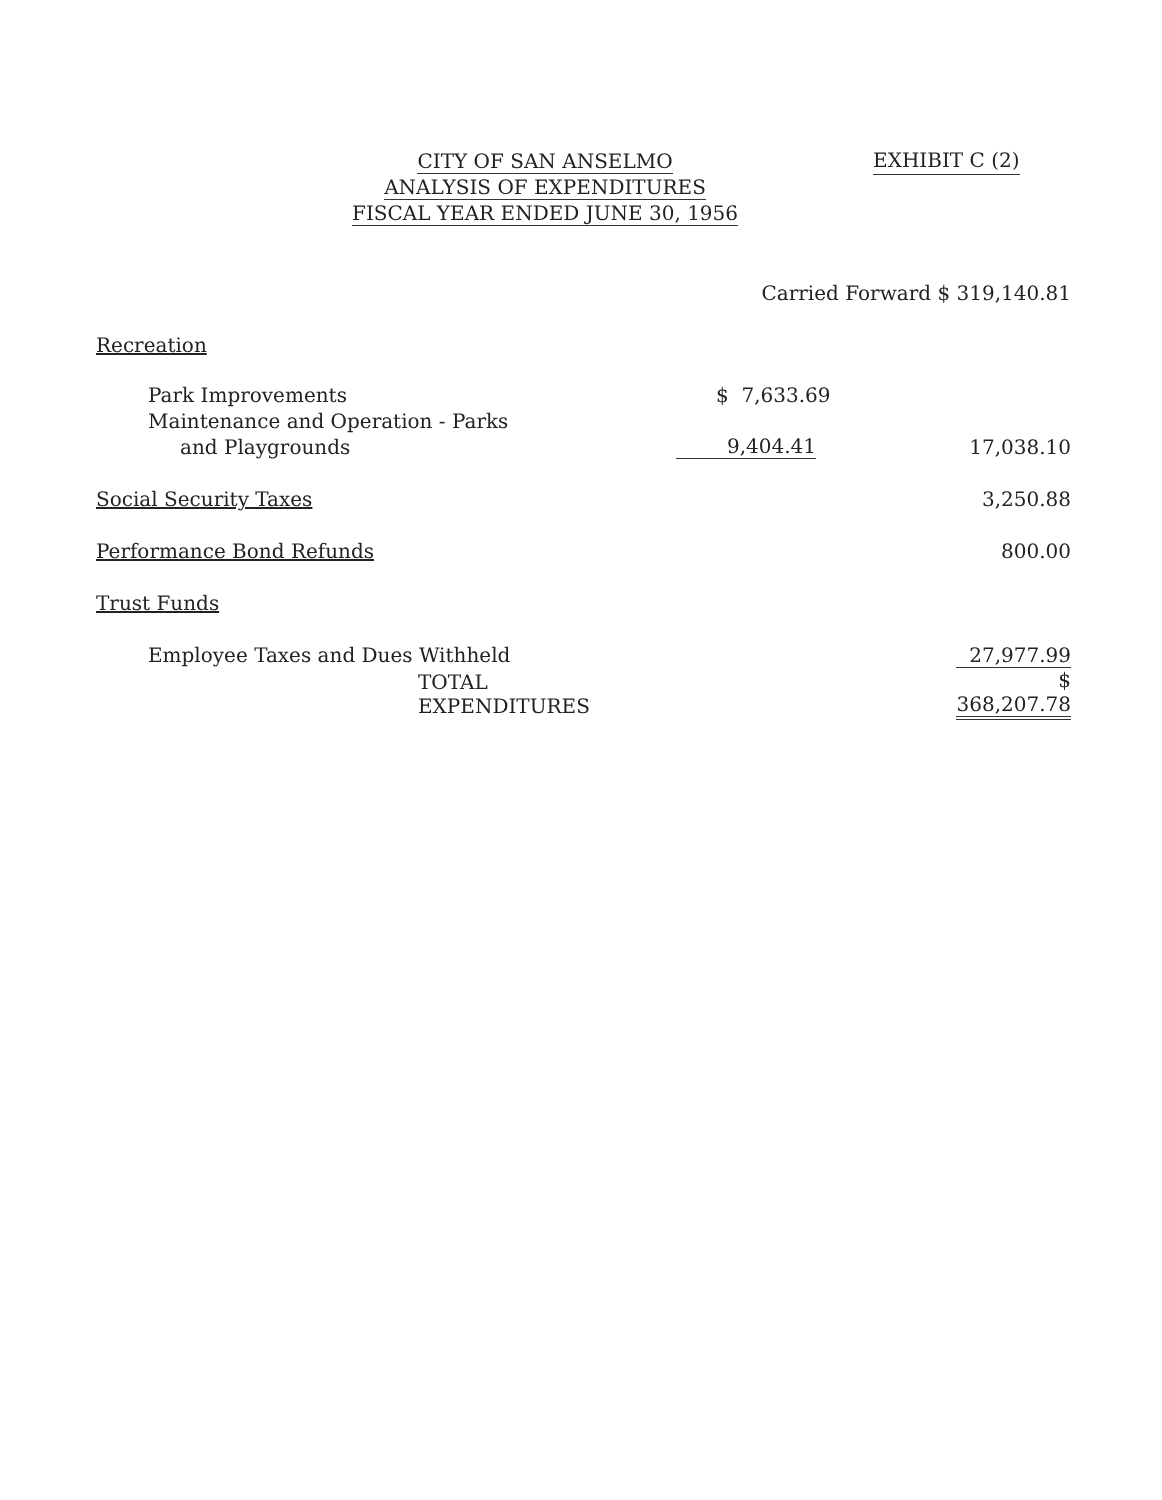CITY OF SAN ANSELMO
ANALYSIS OF EXPENDITURES
FISCAL YEAR ENDED JUNE 30, 1956
EXHIBIT C (2)
| | Carried Forward $ 319,140.81 | |
| Recreation | | |
| Park Improvements | $ 7,633.69 | |
| Maintenance and Operation - Parks | | |
| and Playgrounds | 9,404.41 | 17,038.10 |
| Social Security Taxes | | 3,250.88 |
| Performance Bond Refunds | | 800.00 |
| Trust Funds | | |
| Employee Taxes and Dues Withheld | | 27,977.99 |
| TOTAL EXPENDITURES | | $ 368,207.78 |